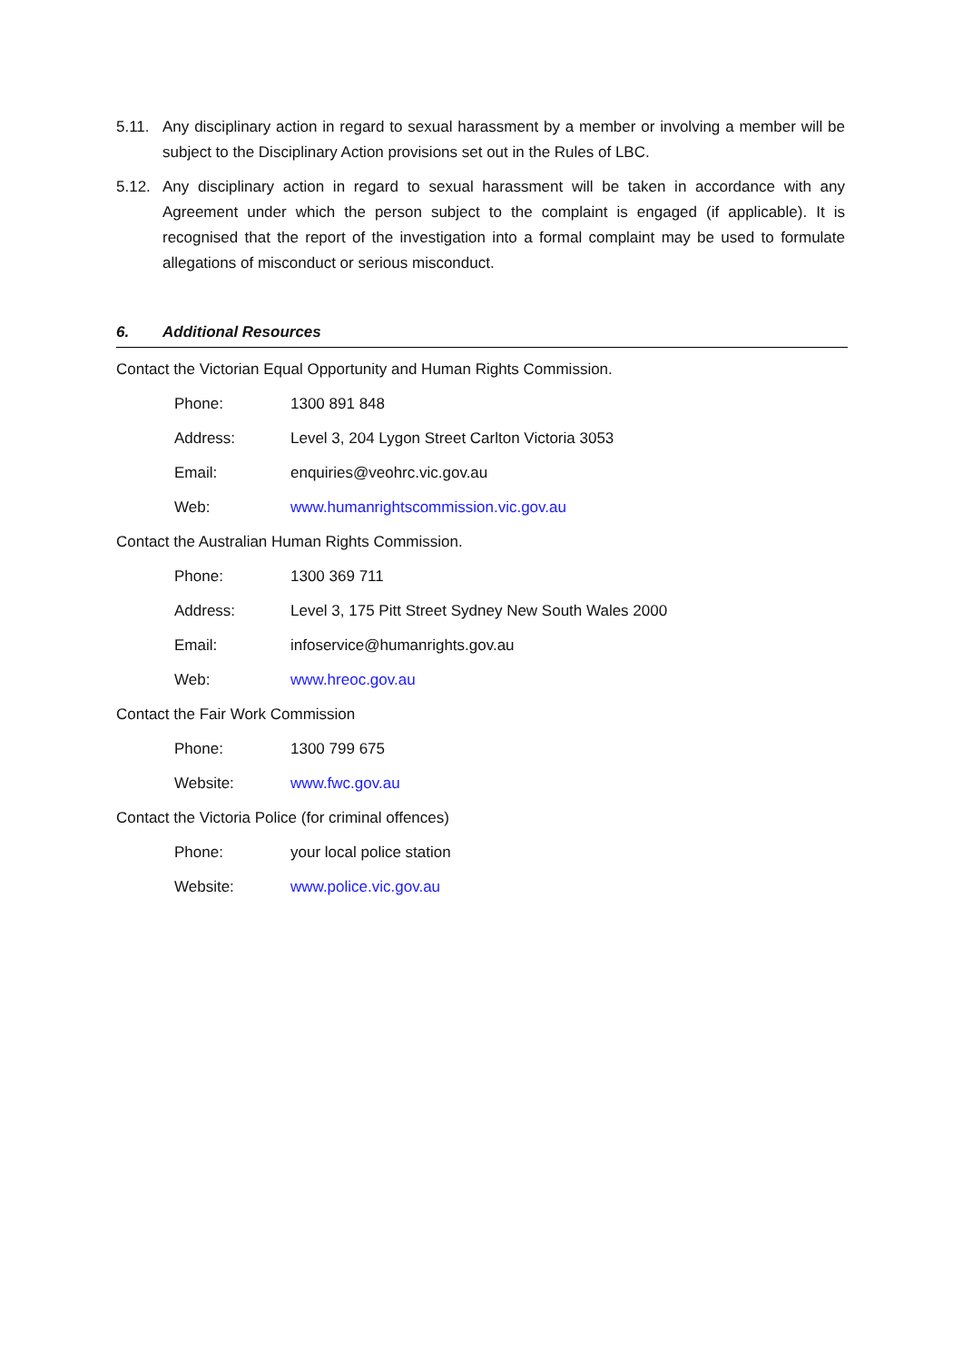5.11. Any disciplinary action in regard to sexual harassment by a member or involving a member will be subject to the Disciplinary Action provisions set out in the Rules of LBC.
5.12. Any disciplinary action in regard to sexual harassment will be taken in accordance with any Agreement under which the person subject to the complaint is engaged (if applicable). It is recognised that the report of the investigation into a formal complaint may be used to formulate allegations of misconduct or serious misconduct.
6. Additional Resources
Contact the Victorian Equal Opportunity and Human Rights Commission.
Phone: 1300 891 848
Address: Level 3, 204 Lygon Street Carlton Victoria 3053
Email: enquiries@veohrc.vic.gov.au
Web: www.humanrightscommission.vic.gov.au
Contact the Australian Human Rights Commission.
Phone: 1300 369 711
Address: Level 3, 175 Pitt Street Sydney New South Wales 2000
Email: infoservice@humanrights.gov.au
Web: www.hreoc.gov.au
Contact the Fair Work Commission
Phone: 1300 799 675
Website: www.fwc.gov.au
Contact the Victoria Police (for criminal offences)
Phone: your local police station
Website: www.police.vic.gov.au